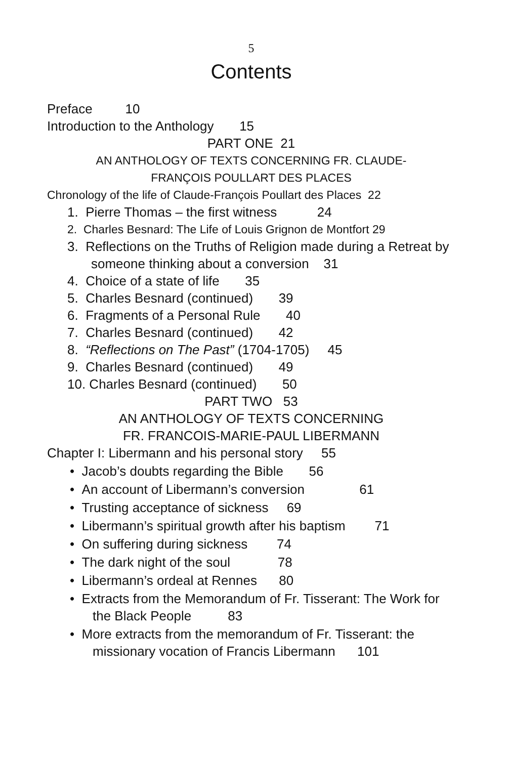5
Contents
Preface 10
Introduction to the Anthology 15
PART ONE 21
AN ANTHOLOGY OF TEXTS CONCERNING FR. CLAUDE-
FRANÇOIS POULLART DES PLACES
Chronology of the life of Claude-François Poullart des Places 22
1. Pierre Thomas – the first witness 24
2. Charles Besnard: The Life of Louis Grignon de Montfort 29
3. Reflections on the Truths of Religion made during a Retreat by someone thinking about a conversion 31
4. Choice of a state of life 35
5. Charles Besnard (continued) 39
6. Fragments of a Personal Rule 40
7. Charles Besnard (continued) 42
8. “Reflections on The Past” (1704-1705) 45
9. Charles Besnard (continued) 49
10. Charles Besnard (continued) 50
PART TWO 53
AN ANTHOLOGY OF TEXTS CONCERNING
FR. FRANCOIS-MARIE-PAUL LIBERMANN
Chapter I: Libermann and his personal story 55
• Jacob’s doubts regarding the Bible 56
• An account of Libermann’s conversion 61
• Trusting acceptance of sickness 69
• Libermann’s spiritual growth after his baptism 71
• On suffering during sickness 74
• The dark night of the soul 78
• Libermann’s ordeal at Rennes 80
• Extracts from the Memorandum of Fr. Tisserant: The Work for the Black People 83
• More extracts from the memorandum of Fr. Tisserant: the missionary vocation of Francis Libermann 101